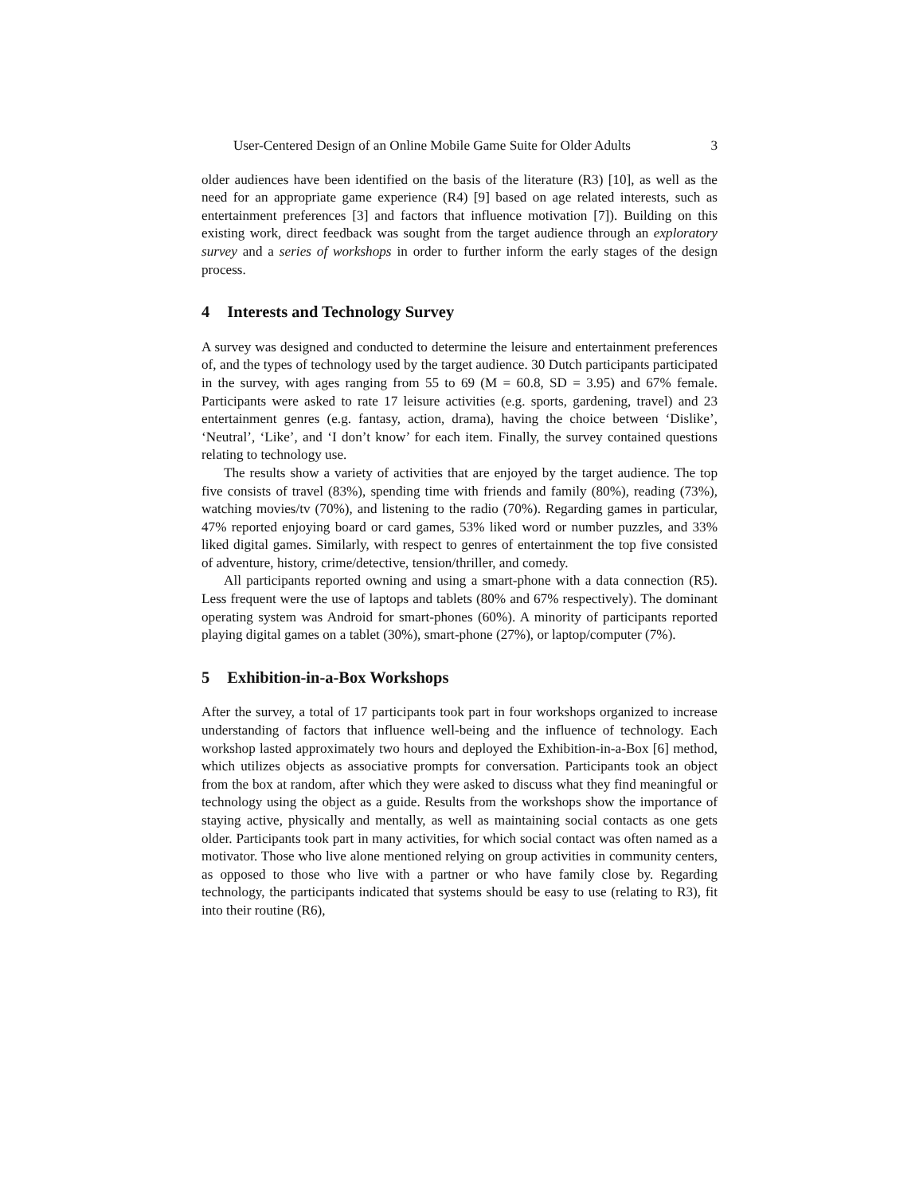User-Centered Design of an Online Mobile Game Suite for Older Adults 3
older audiences have been identified on the basis of the literature (R3) [10], as well as the need for an appropriate game experience (R4) [9] based on age related interests, such as entertainment preferences [3] and factors that influence motivation [7]). Building on this existing work, direct feedback was sought from the target audience through an exploratory survey and a series of workshops in order to further inform the early stages of the design process.
4 Interests and Technology Survey
A survey was designed and conducted to determine the leisure and entertainment preferences of, and the types of technology used by the target audience. 30 Dutch participants participated in the survey, with ages ranging from 55 to 69 (M = 60.8, SD = 3.95) and 67% female. Participants were asked to rate 17 leisure activities (e.g. sports, gardening, travel) and 23 entertainment genres (e.g. fantasy, action, drama), having the choice between ‘Dislike’, ‘Neutral’, ‘Like’, and ‘I don’t know’ for each item. Finally, the survey contained questions relating to technology use.
The results show a variety of activities that are enjoyed by the target audience. The top five consists of travel (83%), spending time with friends and family (80%), reading (73%), watching movies/tv (70%), and listening to the radio (70%). Regarding games in particular, 47% reported enjoying board or card games, 53% liked word or number puzzles, and 33% liked digital games. Similarly, with respect to genres of entertainment the top five consisted of adventure, history, crime/detective, tension/thriller, and comedy.
All participants reported owning and using a smart-phone with a data connection (R5). Less frequent were the use of laptops and tablets (80% and 67% respectively). The dominant operating system was Android for smart-phones (60%). A minority of participants reported playing digital games on a tablet (30%), smart-phone (27%), or laptop/computer (7%).
5 Exhibition-in-a-Box Workshops
After the survey, a total of 17 participants took part in four workshops organized to increase understanding of factors that influence well-being and the influence of technology. Each workshop lasted approximately two hours and deployed the Exhibition-in-a-Box [6] method, which utilizes objects as associative prompts for conversation. Participants took an object from the box at random, after which they were asked to discuss what they find meaningful or technology using the object as a guide. Results from the workshops show the importance of staying active, physically and mentally, as well as maintaining social contacts as one gets older. Participants took part in many activities, for which social contact was often named as a motivator. Those who live alone mentioned relying on group activities in community centers, as opposed to those who live with a partner or who have family close by. Regarding technology, the participants indicated that systems should be easy to use (relating to R3), fit into their routine (R6),